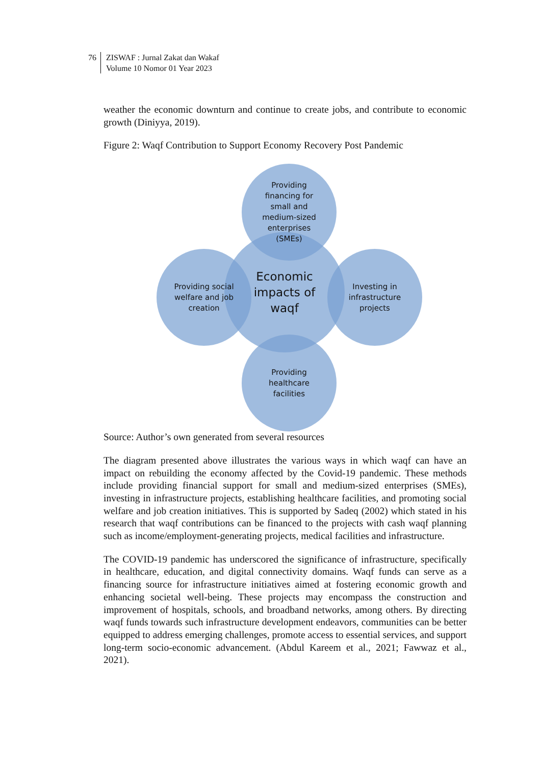76 ZISWAF : Jurnal Zakat dan Wakaf
Volume 10 Nomor 01 Year 2023
weather the economic downturn and continue to create jobs, and contribute to economic growth (Diniyya, 2019).
Figure 2: Waqf Contribution to Support Economy Recovery Post Pandemic
Economic
impacts of
waqf
Providing
financing for
small and
medium-sized
enterprises
(SMEs)
Providing social
welfare and job
creation
Investing in
infrastructure
projects
Providing
healthcare
facilities
Source: Author’s own generated from several resources
The diagram presented above illustrates the various ways in which waqf can have an impact on rebuilding the economy affected by the Covid-19 pandemic. These methods include providing financial support for small and medium-sized enterprises (SMEs), investing in infrastructure projects, establishing healthcare facilities, and promoting social welfare and job creation initiatives. This is supported by Sadeq (2002) which stated in his research that waqf contributions can be financed to the projects with cash waqf planning such as income/employment-generating projects, medical facilities and infrastructure.
The COVID-19 pandemic has underscored the significance of infrastructure, specifically in healthcare, education, and digital connectivity domains. Waqf funds can serve as a financing source for infrastructure initiatives aimed at fostering economic growth and enhancing societal well-being. These projects may encompass the construction and improvement of hospitals, schools, and broadband networks, among others. By directing waqf funds towards such infrastructure development endeavors, communities can be better equipped to address emerging challenges, promote access to essential services, and support long-term socio-economic advancement. (Abdul Kareem et al., 2021; Fawwaz et al., 2021).